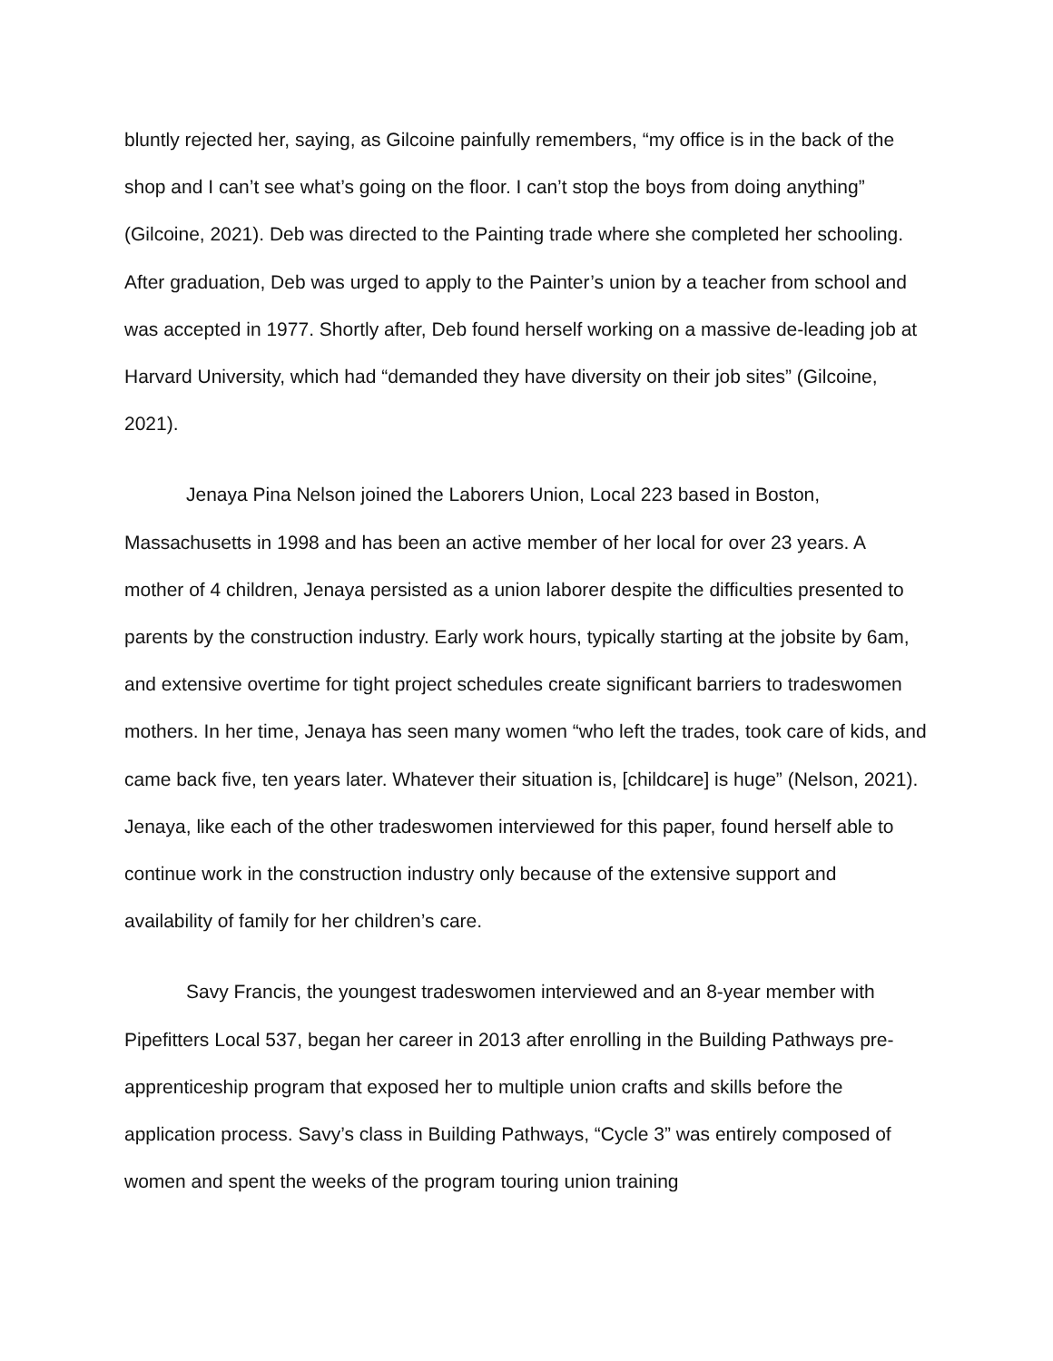bluntly rejected her, saying, as Gilcoine painfully remembers, “my office is in the back of the shop and I can’t see what’s going on the floor. I can’t stop the boys from doing anything” (Gilcoine, 2021). Deb was directed to the Painting trade where she completed her schooling. After graduation, Deb was urged to apply to the Painter’s union by a teacher from school and was accepted in 1977. Shortly after, Deb found herself working on a massive de-leading job at Harvard University, which had “demanded they have diversity on their job sites” (Gilcoine, 2021).
Jenaya Pina Nelson joined the Laborers Union, Local 223 based in Boston, Massachusetts in 1998 and has been an active member of her local for over 23 years. A mother of 4 children, Jenaya persisted as a union laborer despite the difficulties presented to parents by the construction industry. Early work hours, typically starting at the jobsite by 6am, and extensive overtime for tight project schedules create significant barriers to tradeswomen mothers. In her time, Jenaya has seen many women “who left the trades, took care of kids, and came back five, ten years later. Whatever their situation is, [childcare] is huge” (Nelson, 2021). Jenaya, like each of the other tradeswomen interviewed for this paper, found herself able to continue work in the construction industry only because of the extensive support and availability of family for her children’s care.
Savy Francis, the youngest tradeswomen interviewed and an 8-year member with Pipefitters Local 537, began her career in 2013 after enrolling in the Building Pathways pre-apprenticeship program that exposed her to multiple union crafts and skills before the application process. Savy’s class in Building Pathways, “Cycle 3” was entirely composed of women and spent the weeks of the program touring union training